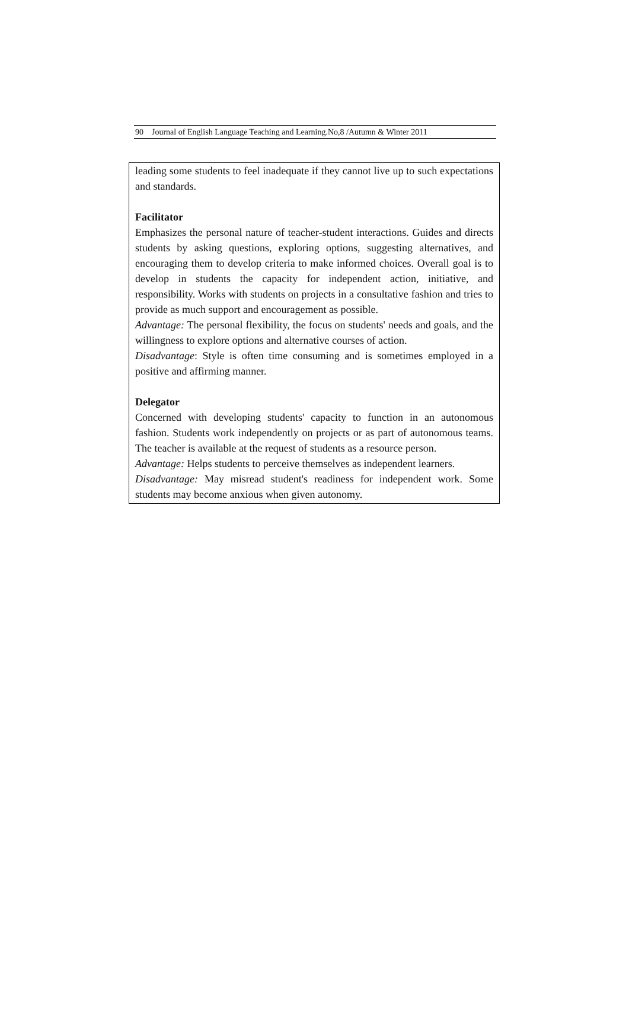90 Journal of English Language Teaching and Learning.No,8 /Autumn & Winter 2011
leading some students to feel inadequate if they cannot live up to such expectations and standards.
Facilitator
Emphasizes the personal nature of teacher-student interactions. Guides and directs students by asking questions, exploring options, suggesting alternatives, and encouraging them to develop criteria to make informed choices. Overall goal is to develop in students the capacity for independent action, initiative, and responsibility. Works with students on projects in a consultative fashion and tries to provide as much support and encouragement as possible.
Advantage: The personal flexibility, the focus on students' needs and goals, and the willingness to explore options and alternative courses of action.
Disadvantage: Style is often time consuming and is sometimes employed in a positive and affirming manner.
Delegator
Concerned with developing students' capacity to function in an autonomous fashion. Students work independently on projects or as part of autonomous teams. The teacher is available at the request of students as a resource person.
Advantage: Helps students to perceive themselves as independent learners.
Disadvantage: May misread student's readiness for independent work. Some students may become anxious when given autonomy.